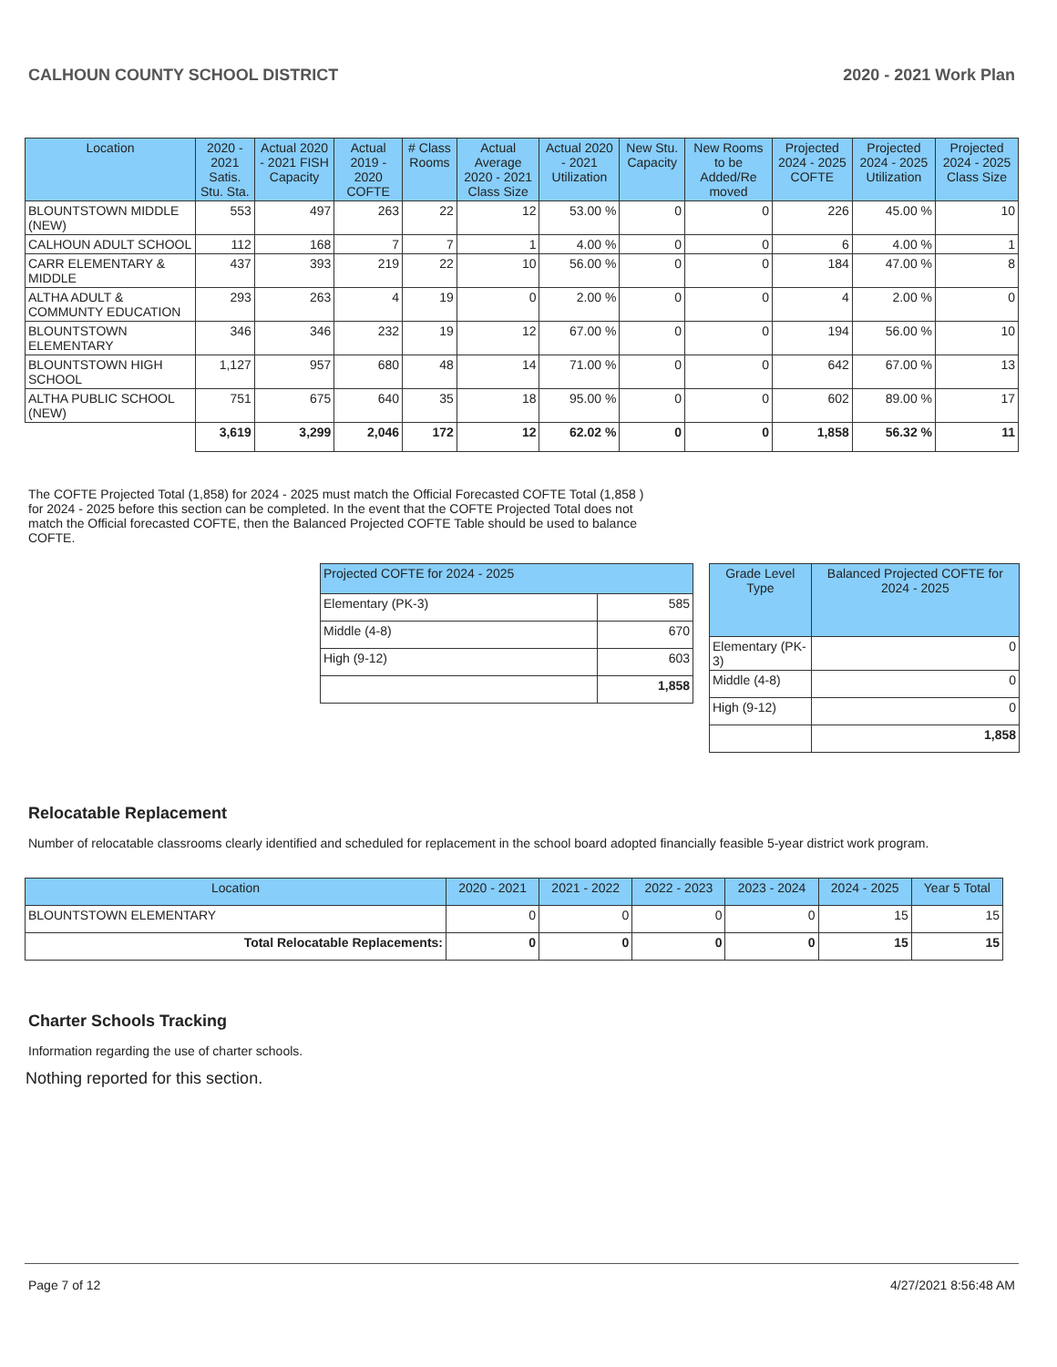CALHOUN COUNTY SCHOOL DISTRICT 2020 - 2021 Work Plan
| Location | 2020 - 2021 Satis. Stu. Sta. | Actual 2020 - 2021 FISH Capacity | Actual 2019 - 2020 COFTE | # Class Rooms | Actual Average 2020 - 2021 Class Size | Actual 2020 - 2021 Utilization | New Stu. Capacity | New Rooms to be Added/Re moved | Projected 2024 - 2025 COFTE | Projected 2024 - 2025 Utilization | Projected 2024 - 2025 Class Size |
| --- | --- | --- | --- | --- | --- | --- | --- | --- | --- | --- | --- |
| BLOUNTSTOWN MIDDLE (NEW) | 553 | 497 | 263 | 22 | 12 | 53.00 % | 0 | 0 | 226 | 45.00 % | 10 |
| CALHOUN ADULT SCHOOL | 112 | 168 | 7 | 7 | 1 | 4.00 % | 0 | 0 | 6 | 4.00 % | 1 |
| CARR ELEMENTARY & MIDDLE | 437 | 393 | 219 | 22 | 10 | 56.00 % | 0 | 0 | 184 | 47.00 % | 8 |
| ALTHA ADULT & COMMUNTY EDUCATION | 293 | 263 | 4 | 19 | 0 | 2.00 % | 0 | 0 | 4 | 2.00 % | 0 |
| BLOUNTSTOWN ELEMENTARY | 346 | 346 | 232 | 19 | 12 | 67.00 % | 0 | 0 | 194 | 56.00 % | 10 |
| BLOUNTSTOWN HIGH SCHOOL | 1,127 | 957 | 680 | 48 | 14 | 71.00 % | 0 | 0 | 642 | 67.00 % | 13 |
| ALTHA PUBLIC SCHOOL (NEW) | 751 | 675 | 640 | 35 | 18 | 95.00 % | 0 | 0 | 602 | 89.00 % | 17 |
| | 3,619 | 3,299 | 2,046 | 172 | 12 | 62.02 % | 0 | 0 | 1,858 | 56.32 % | 11 |
The COFTE Projected Total (1,858) for 2024 - 2025 must match the Official Forecasted COFTE Total (1,858 ) for 2024 - 2025 before this section can be completed. In the event that the COFTE Projected Total does not match the Official forecasted COFTE, then the Balanced Projected COFTE Table should be used to balance COFTE.
| Projected COFTE for 2024 - 2025 | |
| --- | --- |
| Elementary (PK-3) | 585 |
| Middle (4-8) | 670 |
| High (9-12) | 603 |
| | 1,858 |
| Grade Level Type | Balanced Projected COFTE for 2024 - 2025 |
| --- | --- |
| Elementary (PK-3) | 0 |
| Middle (4-8) | 0 |
| High (9-12) | 0 |
| | 1,858 |
Relocatable Replacement
Number of relocatable classrooms clearly identified and scheduled for replacement in the school board adopted financially feasible 5-year district work program.
| Location | 2020 - 2021 | 2021 - 2022 | 2022 - 2023 | 2023 - 2024 | 2024 - 2025 | Year 5 Total |
| --- | --- | --- | --- | --- | --- | --- |
| BLOUNTSTOWN ELEMENTARY | 0 | 0 | 0 | 0 | 15 | 15 |
| Total Relocatable Replacements: | 0 | 0 | 0 | 0 | 15 | 15 |
Charter Schools Tracking
Information regarding the use of charter schools.
Nothing reported for this section.
Page 7 of 12 4/27/2021 8:56:48 AM